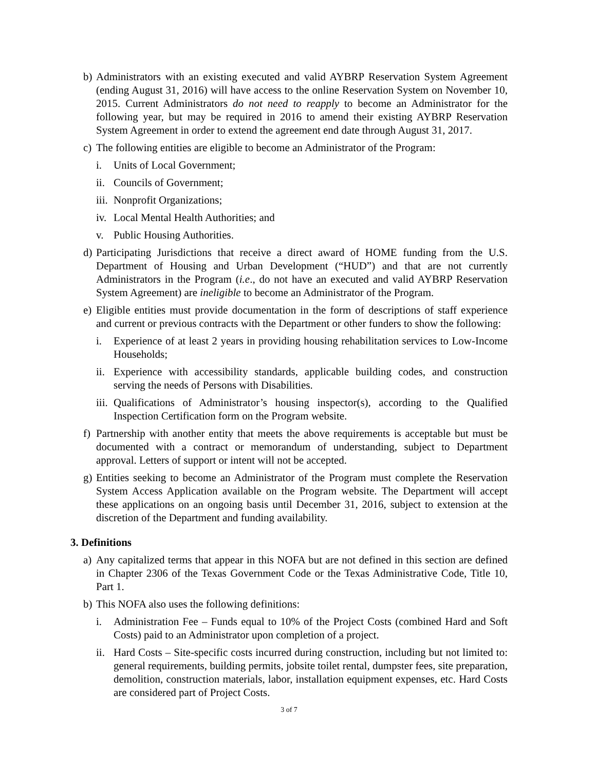b)
Administrators with an existing executed and valid AYBRP Reservation System Agreement (ending August 31, 2016) will have access to the online Reservation System on November 10, 2015. Current Administrators do not need to reapply to become an Administrator for the following year, but may be required in 2016 to amend their existing AYBRP Reservation System Agreement in order to extend the agreement end date through August 31, 2017.
c)
The following entities are eligible to become an Administrator of the Program:
i. Units of Local Government;
ii.
Councils of Government;
iii.
Nonprofit Organizations;
iv.
Local Mental Health Authorities; and
v. Public Housing Authorities.
d)
Participating Jurisdictions that receive a direct award of HOME funding from the U.S. Department of Housing and Urban Development (“HUD”) and that are not currently Administrators in the Program (i.e., do not have an executed and valid AYBRP Reservation System Agreement) are ineligible to become an Administrator of the Program.
e)
Eligible entities must provide documentation in the form of descriptions of staff experience and current or previous contracts with the Department or other funders to show the following:
i. Experience of at least 2 years in providing housing rehabilitation services to Low-Income Households;
ii.
Experience with accessibility standards, applicable building codes, and construction serving the needs of Persons with Disabilities.
iii.
Qualifications of Administrator’s housing inspector(s), according to the Qualified Inspection Certification form on the Program website.
f)
Partnership with another entity that meets the above requirements is acceptable but must be documented with a contract or memorandum of understanding, subject to Department approval. Letters of support or intent will not be accepted.
g)
Entities seeking to become an Administrator of the Program must complete the Reservation System Access Application available on the Program website. The Department will accept these applications on an ongoing basis until December 31, 2016, subject to extension at the discretion of the Department and funding availability.
3. Definitions
a)
Any capitalized terms that appear in this NOFA but are not defined in this section are defined in Chapter 2306 of the Texas Government Code or the Texas Administrative Code, Title 10, Part 1.
b)
This NOFA also uses the following definitions:
i. Administration Fee – Funds equal to 10% of the Project Costs (combined Hard and Soft Costs) paid to an Administrator upon completion of a project.
ii.
Hard Costs – Site-specific costs incurred during construction, including but not limited to: general requirements, building permits, jobsite toilet rental, dumpster fees, site preparation, demolition, construction materials, labor, installation equipment expenses, etc. Hard Costs are considered part of Project Costs.
3 of 7